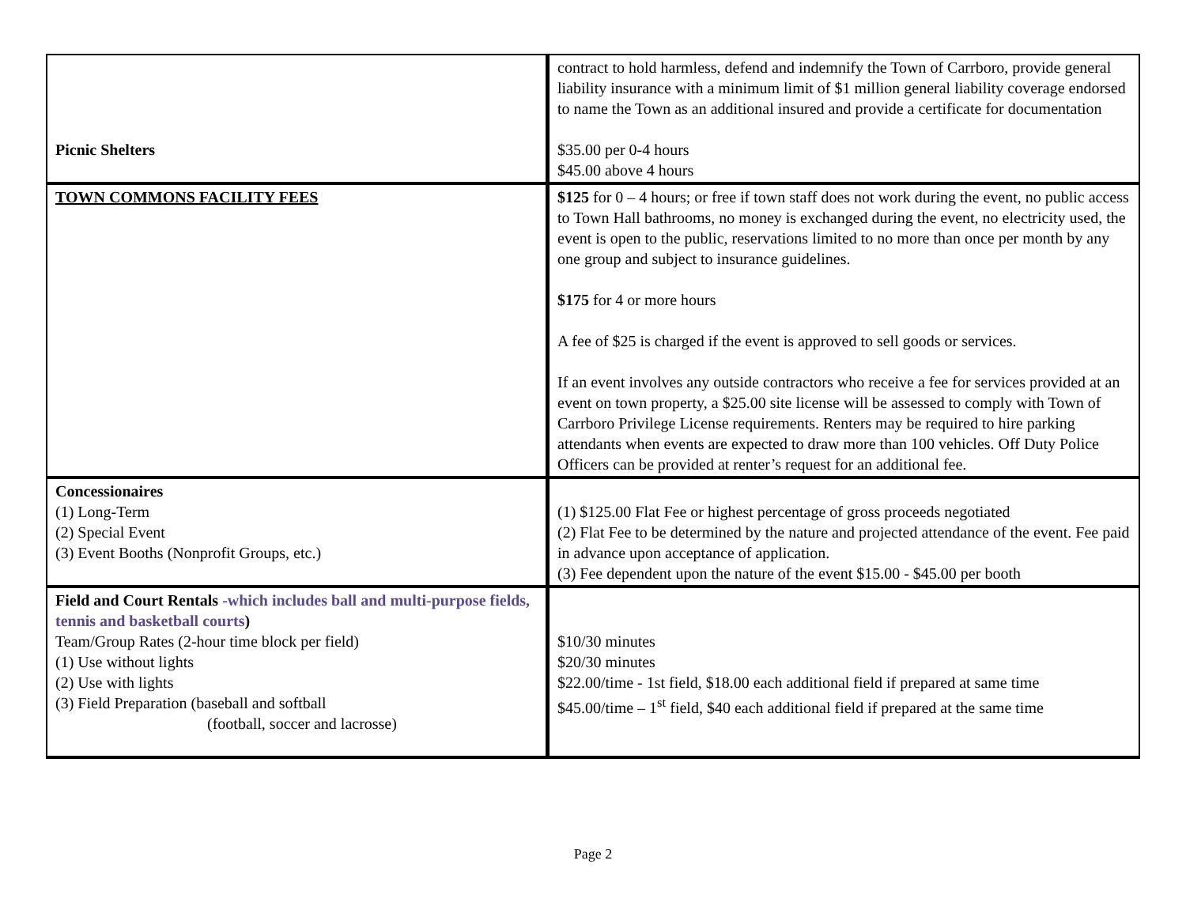| Picnic Shelters | contract to hold harmless, defend and indemnify the Town of Carrboro, provide general liability insurance with a minimum limit of $1 million general liability coverage endorsed to name the Town as an additional insured and provide a certificate for documentation $35.00 per 0-4 hours $45.00 above 4 hours |
| TOWN COMMONS FACILITY FEES | $125 for 0 – 4 hours; or free if town staff does not work during the event, no public access to Town Hall bathrooms, no money is exchanged during the event, no electricity used, the event is open to the public, reservations limited to no more than once per month by any one group and subject to insurance guidelines. $175 for 4 or more hours A fee of $25 is charged if the event is approved to sell goods or services. If an event involves any outside contractors who receive a fee for services provided at an event on town property, a $25.00 site license will be assessed to comply with Town of Carrboro Privilege License requirements. Renters may be required to hire parking attendants when events are expected to draw more than 100 vehicles. Off Duty Police Officers can be provided at renter’s request for an additional fee. |
| Concessionaires (1) Long-Term (2) Special Event (3) Event Booths (Nonprofit Groups, etc.) | (1) $125.00 Flat Fee or highest percentage of gross proceeds negotiated (2) Flat Fee to be determined by the nature and projected attendance of the event. Fee paid in advance upon acceptance of application. (3) Fee dependent upon the nature of the event $15.00 - $45.00 per booth |
| Field and Court Rentals -which includes ball and multi-purpose fields, tennis and basketball courts ) Team/Group Rates (2-hour time block per field) (1) Use without lights (2) Use with lights (3) Field Preparation (baseball and softball (football, soccer and lacrosse) | $10/30 minutes $20/30 minutes $22.00/time - 1st field, $18.00 each additional field if prepared at same time $45.00/time – 1<sup>st</sup> field, $40 each additional field if prepared at the same time |
Page 2